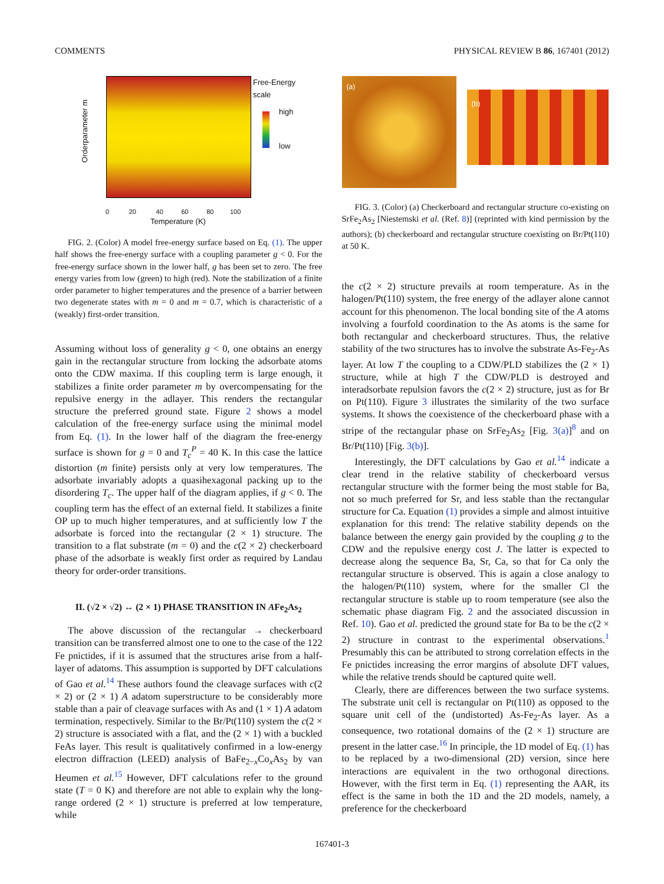COMMENTS PHYSICAL REVIEW B 86, 167401 (2012)
Orderparameter m
Free-Energy
scale
high
low
0 20 40 60 80 100
Temperature (K)
FIG. 2. (Color) A model free-energy surface based on Eq. (1). The upper half shows the free-energy surface with a coupling parameter g < 0. For the free-energy surface shown in the lower half, g has been set to zero. The free energy varies from low (green) to high (red). Note the stabilization of a finite order parameter to higher temperatures and the presence of a barrier between two degenerate states with m = 0 and m = 0.7, which is characteristic of a (weakly) first-order transition.
Assuming without loss of generality g < 0, one obtains an energy gain in the rectangular structure from locking the adsorbate atoms onto the CDW maxima. If this coupling term is large enough, it stabilizes a finite order parameter m by overcompensating for the repulsive energy in the adlayer. This renders the rectangular structure the preferred ground state. Figure 2 shows a model calculation of the free-energy surface using the minimal model from Eq. (1). In the lower half of the diagram the free-energy surface is shown for g = 0 and T<sub>c</sub><sup>P</sup> = 40 K. In this case the lattice distortion (m finite) persists only at very low temperatures. The adsorbate invariably adopts a quasihexagonal packing up to the disordering T<sub>c</sub>. The upper half of the diagram applies, if g < 0. The coupling term has the effect of an external field. It stabilizes a finite OP up to much higher temperatures, and at sufficiently low T the adsorbate is forced into the rectangular (2 × 1) structure. The transition to a flat substrate (m = 0) and the c(2 × 2) checkerboard phase of the adsorbate is weakly first order as required by Landau theory for order-order transitions.
II. (√2 × √2) ↔ (2 × 1) PHASE TRANSITION IN AFe<sub>2</sub>As<sub>2</sub>
The above discussion of the rectangular → checkerboard transition can be transferred almost one to one to the case of the 122 Fe pnictides, if it is assumed that the structures arise from a half-layer of adatoms. This assumption is supported by DFT calculations of Gao et al.<sup>14</sup> These authors found the cleavage surfaces with c(2 × 2) or (2 × 1) A adatom superstructure to be considerably more stable than a pair of cleavage surfaces with As and (1 × 1) A adatom termination, respectively. Similar to the Br/Pt(110) system the c(2 × 2) structure is associated with a flat, and the (2 × 1) with a buckled FeAs layer. This result is qualitatively confirmed in a low-energy electron diffraction (LEED) analysis of BaFe<sub>2−x</sub>Co<sub>x</sub>As<sub>2</sub> by van Heumen et al.<sup>15</sup> However, DFT calculations refer to the ground state (T = 0 K) and therefore are not able to explain why the long-range ordered (2 × 1) structure is preferred at low temperature, while
(a)
(b)
FIG. 3. (Color) (a) Checkerboard and rectangular structure co-existing on SrFe<sub>2</sub>As<sub>2</sub> [Niestemski et al. (Ref. 8)] (reprinted with kind permission by the authors); (b) checkerboard and rectangular structure coexisting on Br/Pt(110) at 50 K.
the c(2 × 2) structure prevails at room temperature. As in the halogen/Pt(110) system, the free energy of the adlayer alone cannot account for this phenomenon. The local bonding site of the A atoms involving a fourfold coordination to the As atoms is the same for both rectangular and checkerboard structures. Thus, the relative stability of the two structures has to involve the substrate As-Fe<sub>2</sub>-As layer. At low T the coupling to a CDW/PLD stabilizes the (2 × 1) structure, while at high T the CDW/PLD is destroyed and interadsorbate repulsion favors the c(2 × 2) structure, just as for Br on Pt(110). Figure 3 illustrates the similarity of the two surface systems. It shows the coexistence of the checkerboard phase with a stripe of the rectangular phase on SrFe<sub>2</sub>As<sub>2</sub> [Fig. 3(a)]<sup>8</sup> and on Br/Pt(110) [Fig. 3(b)].
Interestingly, the DFT calculations by Gao et al.<sup>14</sup> indicate a clear trend in the relative stability of checkerboard versus rectangular structure with the former being the most stable for Ba, not so much preferred for Sr, and less stable than the rectangular structure for Ca. Equation (1) provides a simple and almost intuitive explanation for this trend: The relative stability depends on the balance between the energy gain provided by the coupling g to the CDW and the repulsive energy cost J. The latter is expected to decrease along the sequence Ba, Sr, Ca, so that for Ca only the rectangular structure is observed. This is again a close analogy to the halogen/Pt(110) system, where for the smaller Cl the rectangular structure is stable up to room temperature (see also the schematic phase diagram Fig. 2 and the associated discussion in Ref. 10). Gao et al. predicted the ground state for Ba to be the c(2 × 2) structure in contrast to the experimental observations.<sup>1</sup> Presumably this can be attributed to strong correlation effects in the Fe pnictides increasing the error margins of absolute DFT values, while the relative trends should be captured quite well.
Clearly, there are differences between the two surface systems. The substrate unit cell is rectangular on Pt(110) as opposed to the square unit cell of the (undistorted) As-Fe<sub>2</sub>-As layer. As a consequence, two rotational domains of the (2 × 1) structure are present in the latter case.<sup>16</sup> In principle, the 1D model of Eq. (1) has to be replaced by a two-dimensional (2D) version, since here interactions are equivalent in the two orthogonal directions. However, with the first term in Eq. (1) representing the AAR, its effect is the same in both the 1D and the 2D models, namely, a preference for the checkerboard
167401-3